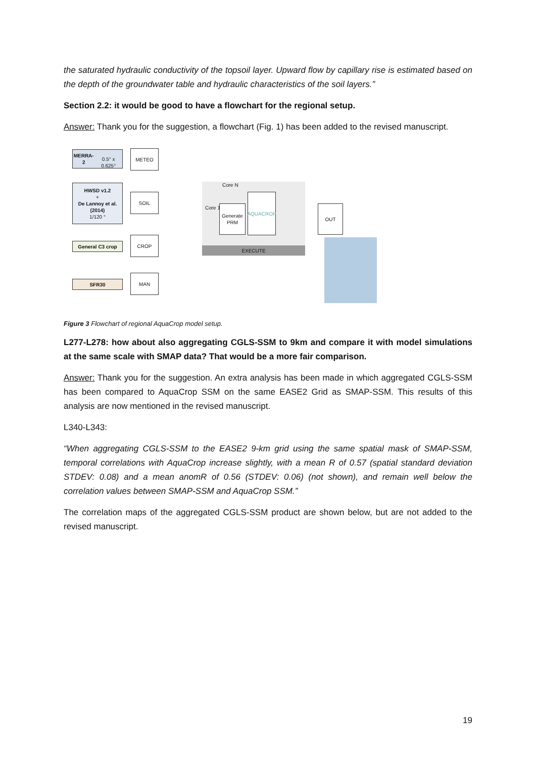the saturated hydraulic conductivity of the topsoil layer. Upward flow by capillary rise is estimated based on the depth of the groundwater table and hydraulic characteristics of the soil layers.”
Section 2.2: it would be good to have a flowchart for the regional setup.
Answer: Thank you for the suggestion, a flowchart (Fig. 1) has been added to the revised manuscript.
MERRA-2
0.5° x 0.625°
METEO
HWSD v1.2
+
De Lannoy et al. (2014)
1/120 °
SOIL
General C3 crop
CROP
SFR30
MAN
Core N
Core 1
Generate PRM
AQUACROP
EXECUTE
OUT
Figure 3 Flowchart of regional AquaCrop model setup.
L277-L278: how about also aggregating CGLS-SSM to 9km and compare it with model simulations at the same scale with SMAP data? That would be a more fair comparison.
Answer: Thank you for the suggestion. An extra analysis has been made in which aggregated CGLS-SSM has been compared to AquaCrop SSM on the same EASE2 Grid as SMAP-SSM. This results of this analysis are now mentioned in the revised manuscript.
L340-L343:
“When aggregating CGLS-SSM to the EASE2 9-km grid using the same spatial mask of SMAP-SSM, temporal correlations with AquaCrop increase slightly, with a mean R of 0.57 (spatial standard deviation STDEV: 0.08) and a mean anomR of 0.56 (STDEV: 0.06) (not shown), and remain well below the correlation values between SMAP-SSM and AquaCrop SSM.”
The correlation maps of the aggregated CGLS-SSM product are shown below, but are not added to the revised manuscript.
19